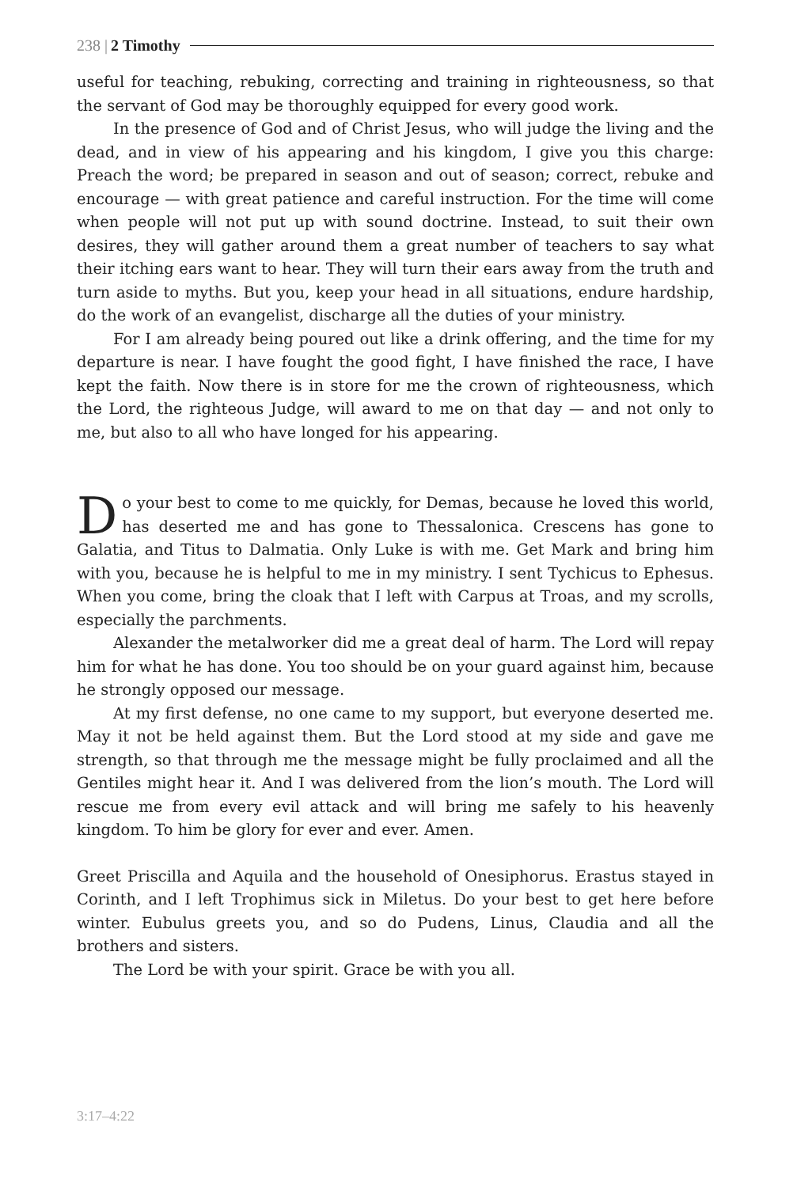238 | 2 Timothy
useful for teaching, rebuking, correcting and training in righteousness, so that the servant of God may be thoroughly equipped for every good work.
In the presence of God and of Christ Jesus, who will judge the living and the dead, and in view of his appearing and his kingdom, I give you this charge: Preach the word; be prepared in season and out of season; correct, rebuke and encourage — with great patience and careful instruction. For the time will come when people will not put up with sound doctrine. Instead, to suit their own desires, they will gather around them a great number of teachers to say what their itching ears want to hear. They will turn their ears away from the truth and turn aside to myths. But you, keep your head in all situations, endure hardship, do the work of an evangelist, discharge all the duties of your ministry.
For I am already being poured out like a drink offering, and the time for my departure is near. I have fought the good fight, I have finished the race, I have kept the faith. Now there is in store for me the crown of righteousness, which the Lord, the righteous Judge, will award to me on that day — and not only to me, but also to all who have longed for his appearing.
Do your best to come to me quickly, for Demas, because he loved this world, has deserted me and has gone to Thessalonica. Crescens has gone to Galatia, and Titus to Dalmatia. Only Luke is with me. Get Mark and bring him with you, because he is helpful to me in my ministry. I sent Tychicus to Ephesus. When you come, bring the cloak that I left with Carpus at Troas, and my scrolls, especially the parchments.
Alexander the metalworker did me a great deal of harm. The Lord will repay him for what he has done. You too should be on your guard against him, because he strongly opposed our message.
At my first defense, no one came to my support, but everyone deserted me. May it not be held against them. But the Lord stood at my side and gave me strength, so that through me the message might be fully proclaimed and all the Gentiles might hear it. And I was delivered from the lion’s mouth. The Lord will rescue me from every evil attack and will bring me safely to his heavenly kingdom. To him be glory for ever and ever. Amen.
Greet Priscilla and Aquila and the household of Onesiphorus. Erastus stayed in Corinth, and I left Trophimus sick in Miletus. Do your best to get here before winter. Eubulus greets you, and so do Pudens, Linus, Claudia and all the brothers and sisters.
The Lord be with your spirit. Grace be with you all.
3:17–4:22